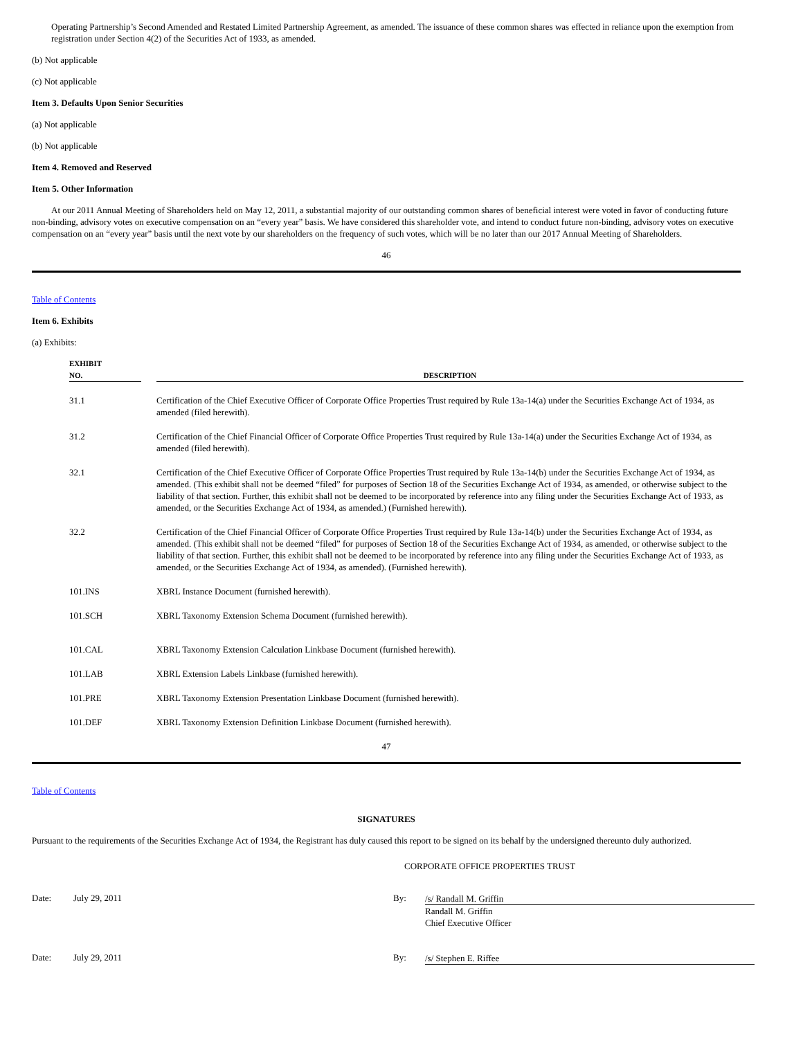Operating Partnership’s Second Amended and Restated Limited Partnership Agreement, as amended. The issuance of these common shares was effected in reliance upon the exemption from registration under Section 4(2) of the Securities Act of 1933, as amended.
(b) Not applicable
(c) Not applicable
Item 3. Defaults Upon Senior Securities
(a) Not applicable
(b) Not applicable
Item 4. Removed and Reserved
Item 5. Other Information
At our 2011 Annual Meeting of Shareholders held on May 12, 2011, a substantial majority of our outstanding common shares of beneficial interest were voted in favor of conducting future non-binding, advisory votes on executive compensation on an “every year” basis. We have considered this shareholder vote, and intend to conduct future non-binding, advisory votes on executive compensation on an “every year” basis until the next vote by our shareholders on the frequency of such votes, which will be no later than our 2017 Annual Meeting of Shareholders.
46
Table of Contents
Item 6. Exhibits
(a) Exhibits:
| EXHIBIT NO. | | DESCRIPTION |
| --- | --- | --- |
| 31.1 | | Certification of the Chief Executive Officer of Corporate Office Properties Trust required by Rule 13a-14(a) under the Securities Exchange Act of 1934, as amended (filed herewith). |
| 31.2 | | Certification of the Chief Financial Officer of Corporate Office Properties Trust required by Rule 13a-14(a) under the Securities Exchange Act of 1934, as amended (filed herewith). |
| 32.1 | | Certification of the Chief Executive Officer of Corporate Office Properties Trust required by Rule 13a-14(b) under the Securities Exchange Act of 1934, as amended. (This exhibit shall not be deemed “filed” for purposes of Section 18 of the Securities Exchange Act of 1934, as amended, or otherwise subject to the liability of that section. Further, this exhibit shall not be deemed to be incorporated by reference into any filing under the Securities Exchange Act of 1933, as amended, or the Securities Exchange Act of 1934, as amended.) (Furnished herewith). |
| 32.2 | | Certification of the Chief Financial Officer of Corporate Office Properties Trust required by Rule 13a-14(b) under the Securities Exchange Act of 1934, as amended. (This exhibit shall not be deemed “filed” for purposes of Section 18 of the Securities Exchange Act of 1934, as amended, or otherwise subject to the liability of that section. Further, this exhibit shall not be deemed to be incorporated by reference into any filing under the Securities Exchange Act of 1933, as amended, or the Securities Exchange Act of 1934, as amended). (Furnished herewith). |
| 101.INS | | XBRL Instance Document (furnished herewith). |
| 101.SCH | | XBRL Taxonomy Extension Schema Document (furnished herewith). |
| 101.CAL | | XBRL Taxonomy Extension Calculation Linkbase Document (furnished herewith). |
| 101.LAB | | XBRL Extension Labels Linkbase (furnished herewith). |
| 101.PRE | | XBRL Taxonomy Extension Presentation Linkbase Document (furnished herewith). |
| 101.DEF | | XBRL Taxonomy Extension Definition Linkbase Document (furnished herewith). |
47
Table of Contents
SIGNATURES
Pursuant to the requirements of the Securities Exchange Act of 1934, the Registrant has duly caused this report to be signed on its behalf by the undersigned thereunto duly authorized.
CORPORATE OFFICE PROPERTIES TRUST
Date: July 29, 2011 By:
/s/ Randall M. Griffin
Randall M. Griffin
Chief Executive Officer
Date: July 29, 2011 By:
/s/ Stephen E. Riffee